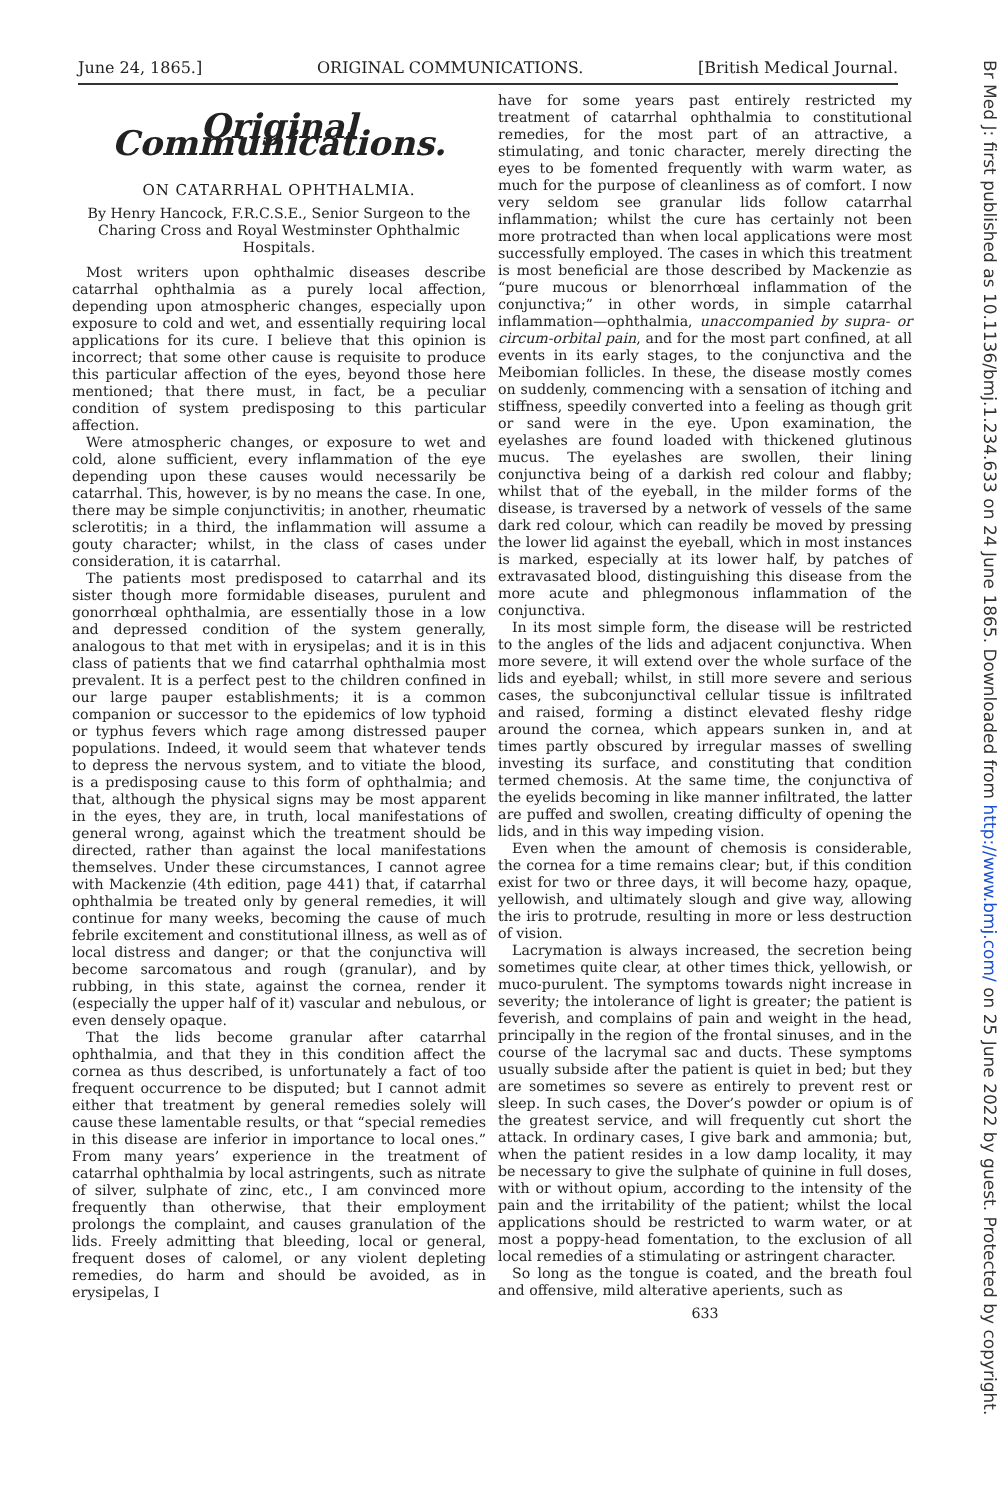June 24, 1865.] ORIGINAL COMMUNICATIONS. [British Medical Journal.
Original Communications.
ON CATARRHAL OPHTHALMIA.
By Henry Hancock, F.R.C.S.E., Senior Surgeon to the Charing Cross and Royal Westminster Ophthalmic Hospitals.
Most writers upon ophthalmic diseases describe catarrhal ophthalmia as a purely local affection, depending upon atmospheric changes, especially upon exposure to cold and wet, and essentially requiring local applications for its cure. I believe that this opinion is incorrect; that some other cause is requisite to produce this particular affection of the eyes, beyond those here mentioned; that there must, in fact, be a peculiar condition of system predisposing to this particular affection.
Were atmospheric changes, or exposure to wet and cold, alone sufficient, every inflammation of the eye depending upon these causes would necessarily be catarrhal. This, however, is by no means the case. In one, there may be simple conjunctivitis; in another, rheumatic sclerotitis; in a third, the inflammation will assume a gouty character; whilst, in the class of cases under consideration, it is catarrhal.
The patients most predisposed to catarrhal and its sister though more formidable diseases, purulent and gonorrhœal ophthalmia, are essentially those in a low and depressed condition of the system generally, analogous to that met with in erysipelas; and it is in this class of patients that we find catarrhal ophthalmia most prevalent. It is a perfect pest to the children confined in our large pauper establishments; it is a common companion or successor to the epidemics of low typhoid or typhus fevers which rage among distressed pauper populations. Indeed, it would seem that whatever tends to depress the nervous system, and to vitiate the blood, is a predisposing cause to this form of ophthalmia; and that, although the physical signs may be most apparent in the eyes, they are, in truth, local manifestations of general wrong, against which the treatment should be directed, rather than against the local manifestations themselves. Under these circumstances, I cannot agree with Mackenzie (4th edition, page 441) that, if catarrhal ophthalmia be treated only by general remedies, it will continue for many weeks, becoming the cause of much febrile excitement and constitutional illness, as well as of local distress and danger; or that the conjunctiva will become sarcomatous and rough (granular), and by rubbing, in this state, against the cornea, render it (especially the upper half of it) vascular and nebulous, or even densely opaque.
That the lids become granular after catarrhal ophthalmia, and that they in this condition affect the cornea as thus described, is unfortunately a fact of too frequent occurrence to be disputed; but I cannot admit either that treatment by general remedies solely will cause these lamentable results, or that “special remedies in this disease are inferior in importance to local ones.” From many years’ experience in the treatment of catarrhal ophthalmia by local astringents, such as nitrate of silver, sulphate of zinc, etc., I am convinced more frequently than otherwise, that their employment prolongs the complaint, and causes granulation of the lids. Freely admitting that bleeding, local or general, frequent doses of calomel, or any violent depleting remedies, do harm and should be avoided, as in erysipelas, I
have for some years past entirely restricted my treatment of catarrhal ophthalmia to constitutional remedies, for the most part of an attractive, a stimulating, and tonic character, merely directing the eyes to be fomented frequently with warm water, as much for the purpose of cleanliness as of comfort. I now very seldom see granular lids follow catarrhal inflammation; whilst the cure has certainly not been more protracted than when local applications were most successfully employed. The cases in which this treatment is most beneficial are those described by Mackenzie as “pure mucous or blenorrhœal inflammation of the conjunctiva;” in other words, in simple catarrhal inflammation—ophthalmia, unaccompanied by supra- or circum-orbital pain, and for the most part confined, at all events in its early stages, to the conjunctiva and the Meibomian follicles. In these, the disease mostly comes on suddenly, commencing with a sensation of itching and stiffness, speedily converted into a feeling as though grit or sand were in the eye. Upon examination, the eyelashes are found loaded with thickened glutinous mucus. The eyelashes are swollen, their lining conjunctiva being of a darkish red colour and flabby; whilst that of the eyeball, in the milder forms of the disease, is traversed by a network of vessels of the same dark red colour, which can readily be moved by pressing the lower lid against the eyeball, which in most instances is marked, especially at its lower half, by patches of extravasated blood, distinguishing this disease from the more acute and phlegmonous inflammation of the conjunctiva.
In its most simple form, the disease will be restricted to the angles of the lids and adjacent conjunctiva. When more severe, it will extend over the whole surface of the lids and eyeball; whilst, in still more severe and serious cases, the subconjunctival cellular tissue is infiltrated and raised, forming a distinct elevated fleshy ridge around the cornea, which appears sunken in, and at times partly obscured by irregular masses of swelling investing its surface, and constituting that condition termed chemosis. At the same time, the conjunctiva of the eyelids becoming in like manner infiltrated, the latter are puffed and swollen, creating difficulty of opening the lids, and in this way impeding vision.
Even when the amount of chemosis is considerable, the cornea for a time remains clear; but, if this condition exist for two or three days, it will become hazy, opaque, yellowish, and ultimately slough and give way, allowing the iris to protrude, resulting in more or less destruction of vision.
Lacrymation is always increased, the secretion being sometimes quite clear, at other times thick, yellowish, or muco-purulent. The symptoms towards night increase in severity; the intolerance of light is greater; the patient is feverish, and complains of pain and weight in the head, principally in the region of the frontal sinuses, and in the course of the lacrymal sac and ducts. These symptoms usually subside after the patient is quiet in bed; but they are sometimes so severe as entirely to prevent rest or sleep. In such cases, the Dover’s powder or opium is of the greatest service, and will frequently cut short the attack. In ordinary cases, I give bark and ammonia; but, when the patient resides in a low damp locality, it may be necessary to give the sulphate of quinine in full doses, with or without opium, according to the intensity of the pain and the irritability of the patient; whilst the local applications should be restricted to warm water, or at most a poppy-head fomentation, to the exclusion of all local remedies of a stimulating or astringent character.
So long as the tongue is coated, and the breath foul and offensive, mild alterative aperients, such as
633
Br Med J: first published as 10.1136/bmj.1.234.633 on 24 June 1865. Downloaded from http://www.bmj.com/ on 25 June 2022 by guest. Protected by copyright.